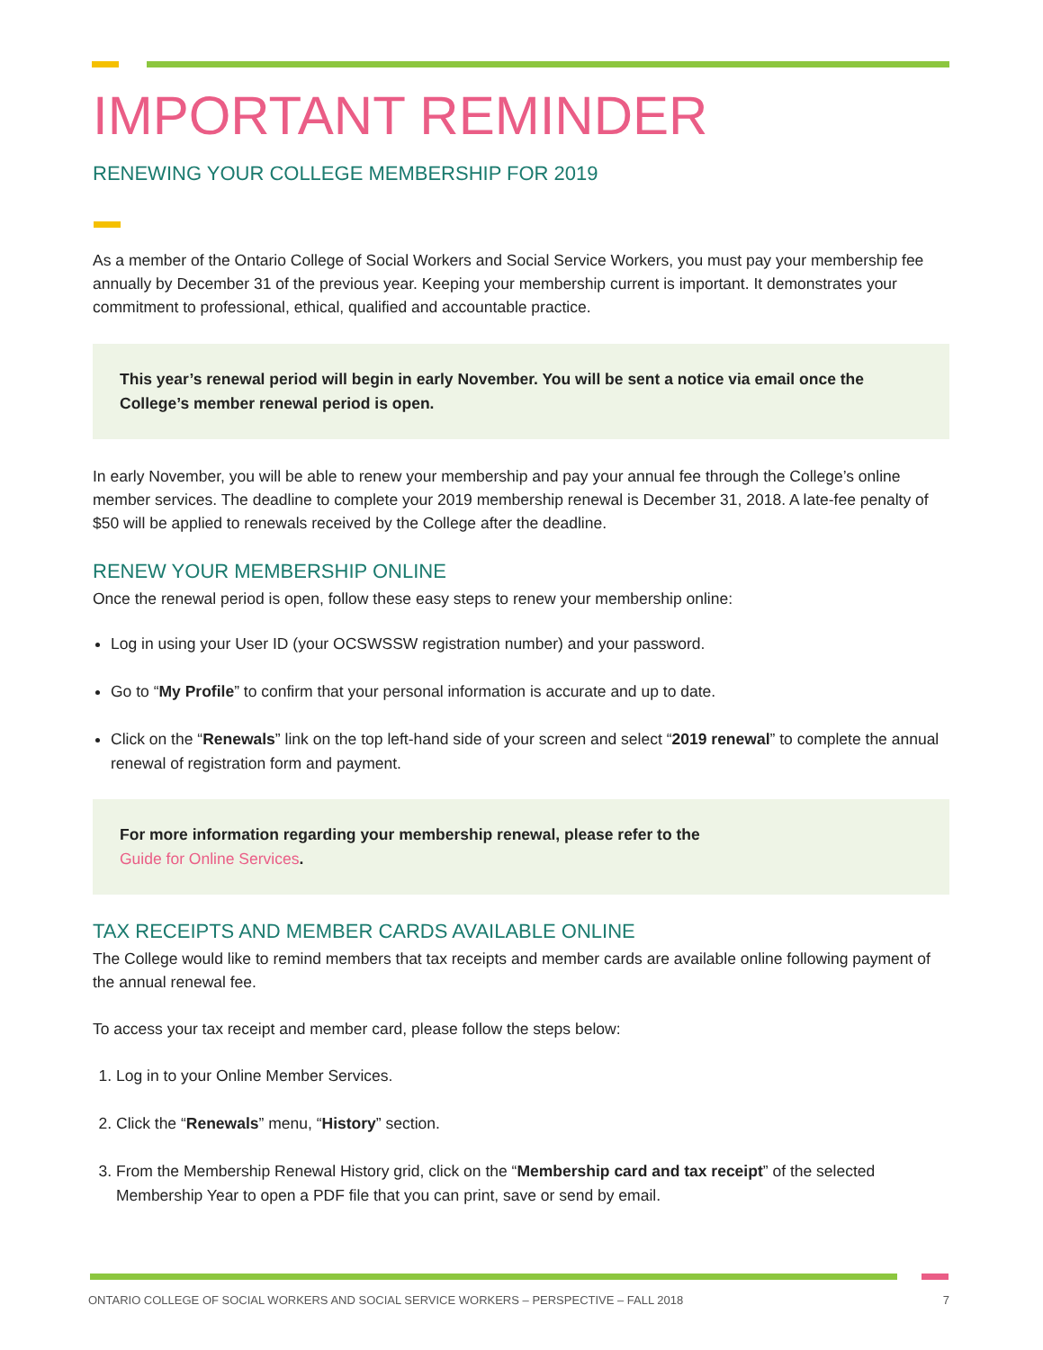IMPORTANT REMINDER
RENEWING YOUR COLLEGE MEMBERSHIP FOR 2019
As a member of the Ontario College of Social Workers and Social Service Workers, you must pay your membership fee annually by December 31 of the previous year. Keeping your membership current is important. It demonstrates your commitment to professional, ethical, qualified and accountable practice.
This year’s renewal period will begin in early November. You will be sent a notice via email once the College’s member renewal period is open.
In early November, you will be able to renew your membership and pay your annual fee through the College’s online member services. The deadline to complete your 2019 membership renewal is December 31, 2018. A late-fee penalty of $50 will be applied to renewals received by the College after the deadline.
RENEW YOUR MEMBERSHIP ONLINE
Once the renewal period is open, follow these easy steps to renew your membership online:
Log in using your User ID (your OCSWSSW registration number) and your password.
Go to “My Profile” to confirm that your personal information is accurate and up to date.
Click on the “Renewals” link on the top left-hand side of your screen and select “2019 renewal” to complete the annual renewal of registration form and payment.
For more information regarding your membership renewal, please refer to the
Guide for Online Services.
TAX RECEIPTS AND MEMBER CARDS AVAILABLE ONLINE
The College would like to remind members that tax receipts and member cards are available online following payment of the annual renewal fee.
To access your tax receipt and member card, please follow the steps below:
1. Log in to your Online Member Services.
2. Click the “Renewals” menu, “History” section.
3. From the Membership Renewal History grid, click on the “Membership card and tax receipt” of the selected Membership Year to open a PDF file that you can print, save or send by email.
ONTARIO COLLEGE OF SOCIAL WORKERS AND SOCIAL SERVICE WORKERS – PERSPECTIVE – FALL 2018 7